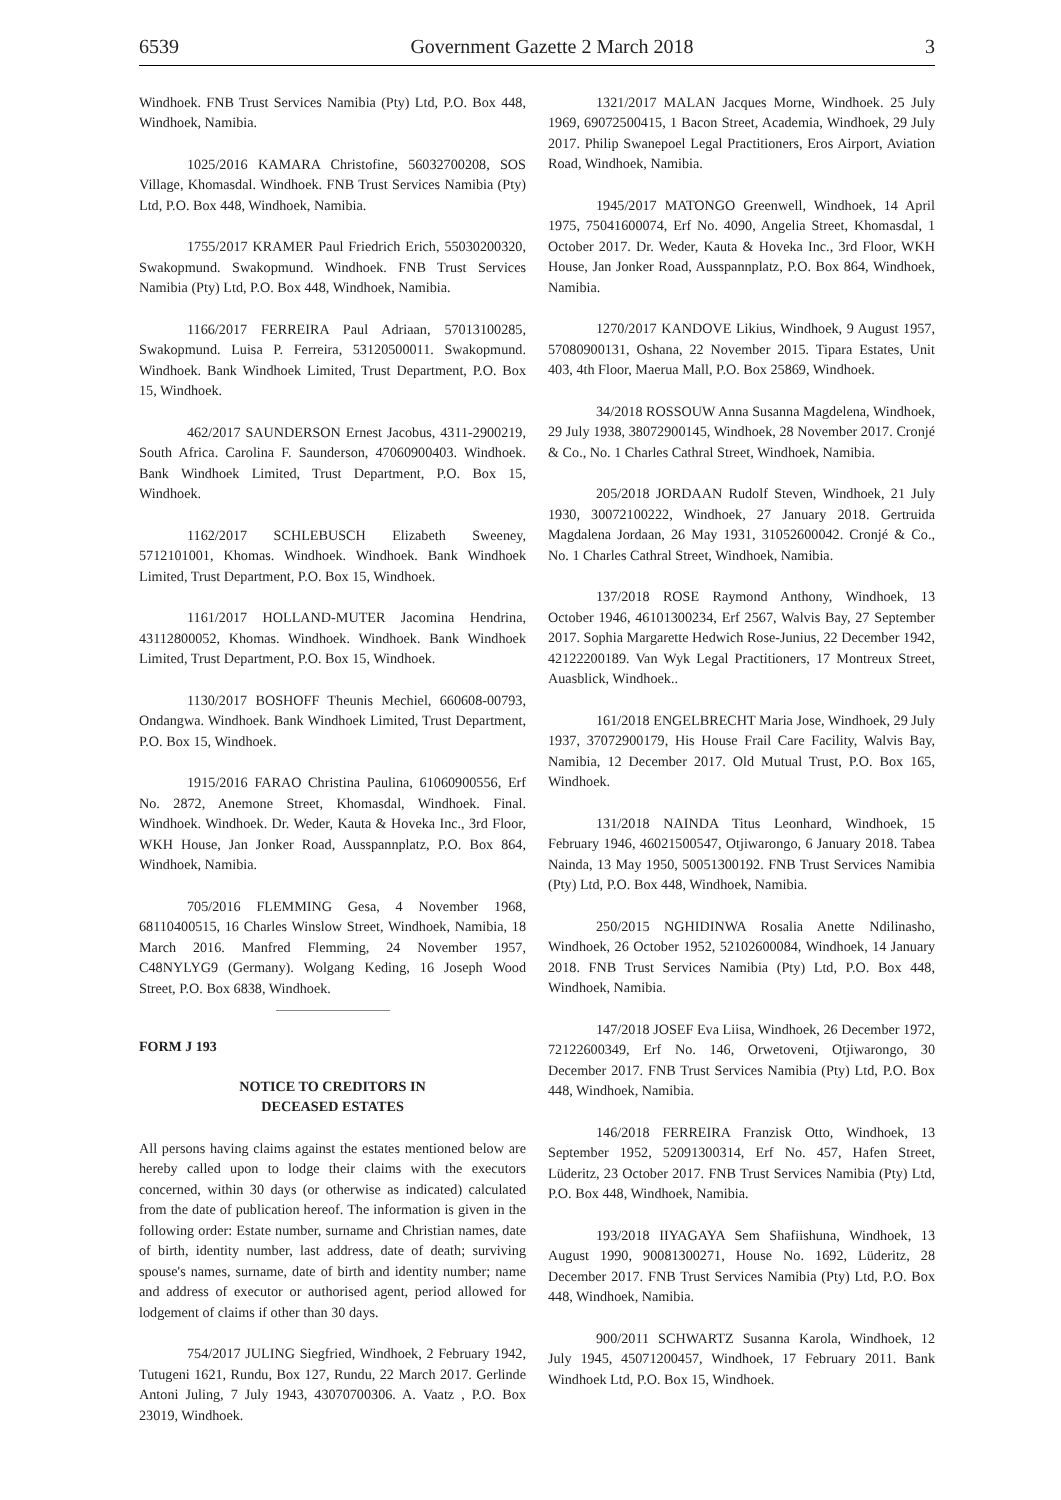6539 Government Gazette 2 March 2018 3
Windhoek. FNB Trust Services Namibia (Pty) Ltd, P.O. Box 448, Windhoek, Namibia.
1025/2016 KAMARA Christofine, 56032700208, SOS Village, Khomasdal. Windhoek. FNB Trust Services Namibia (Pty) Ltd, P.O. Box 448, Windhoek, Namibia.
1755/2017 KRAMER Paul Friedrich Erich, 55030200320, Swakopmund. Swakopmund. Windhoek. FNB Trust Services Namibia (Pty) Ltd, P.O. Box 448, Windhoek, Namibia.
1166/2017 FERREIRA Paul Adriaan, 57013100285, Swakopmund. Luisa P. Ferreira, 53120500011. Swakopmund. Windhoek. Bank Windhoek Limited, Trust Department, P.O. Box 15, Windhoek.
462/2017 SAUNDERSON Ernest Jacobus, 4311-2900219, South Africa. Carolina F. Saunderson, 47060900403. Windhoek. Bank Windhoek Limited, Trust Department, P.O. Box 15, Windhoek.
1162/2017 SCHLEBUSCH Elizabeth Sweeney, 5712101001, Khomas. Windhoek. Windhoek. Bank Windhoek Limited, Trust Department, P.O. Box 15, Windhoek.
1161/2017 HOLLAND-MUTER Jacomina Hendrina, 43112800052, Khomas. Windhoek. Windhoek. Bank Windhoek Limited, Trust Department, P.O. Box 15, Windhoek.
1130/2017 BOSHOFF Theunis Mechiel, 660608-00793, Ondangwa. Windhoek. Bank Windhoek Limited, Trust Department, P.O. Box 15, Windhoek.
1915/2016 FARAO Christina Paulina, 61060900556, Erf No. 2872, Anemone Street, Khomasdal, Windhoek. Final. Windhoek. Windhoek. Dr. Weder, Kauta & Hoveka Inc., 3rd Floor, WKH House, Jan Jonker Road, Ausspannplatz, P.O. Box 864, Windhoek, Namibia.
705/2016 FLEMMING Gesa, 4 November 1968, 68110400515, 16 Charles Winslow Street, Windhoek, Namibia, 18 March 2016. Manfred Flemming, 24 November 1957, C48NYLYG9 (Germany). Wolgang Keding, 16 Joseph Wood Street, P.O. Box 6838, Windhoek.
FORM J 193
NOTICE TO CREDITORS IN
DECEASED ESTATES
All persons having claims against the estates mentioned below are hereby called upon to lodge their claims with the executors concerned, within 30 days (or otherwise as indicated) calculated from the date of publication hereof. The information is given in the following order: Estate number, surname and Christian names, date of birth, identity number, last address, date of death; surviving spouse's names, surname, date of birth and identity number; name and address of executor or authorised agent, period allowed for lodgement of claims if other than 30 days.
754/2017 JULING Siegfried, Windhoek, 2 February 1942, Tutugeni 1621, Rundu, Box 127, Rundu, 22 March 2017. Gerlinde Antoni Juling, 7 July 1943, 43070700306. A. Vaatz , P.O. Box 23019, Windhoek.
1321/2017 MALAN Jacques Morne, Windhoek. 25 July 1969, 69072500415, 1 Bacon Street, Academia, Windhoek, 29 July 2017. Philip Swanepoel Legal Practitioners, Eros Airport, Aviation Road, Windhoek, Namibia.
1945/2017 MATONGO Greenwell, Windhoek, 14 April 1975, 75041600074, Erf No. 4090, Angelia Street, Khomasdal, 1 October 2017. Dr. Weder, Kauta & Hoveka Inc., 3rd Floor, WKH House, Jan Jonker Road, Ausspannplatz, P.O. Box 864, Windhoek, Namibia.
1270/2017 KANDOVE Likius, Windhoek, 9 August 1957, 57080900131, Oshana, 22 November 2015. Tipara Estates, Unit 403, 4th Floor, Maerua Mall, P.O. Box 25869, Windhoek.
34/2018 ROSSOUW Anna Susanna Magdelena, Windhoek, 29 July 1938, 38072900145, Windhoek, 28 November 2017. Cronjé & Co., No. 1 Charles Cathral Street, Windhoek, Namibia.
205/2018 JORDAAN Rudolf Steven, Windhoek, 21 July 1930, 30072100222, Windhoek, 27 January 2018. Gertruida Magdalena Jordaan, 26 May 1931, 31052600042. Cronjé & Co., No. 1 Charles Cathral Street, Windhoek, Namibia.
137/2018 ROSE Raymond Anthony, Windhoek, 13 October 1946, 46101300234, Erf 2567, Walvis Bay, 27 September 2017. Sophia Margarette Hedwich Rose-Junius, 22 December 1942, 42122200189. Van Wyk Legal Practitioners, 17 Montreux Street, Auasblick, Windhoek..
161/2018 ENGELBRECHT Maria Jose, Windhoek, 29 July 1937, 37072900179, His House Frail Care Facility, Walvis Bay, Namibia, 12 December 2017. Old Mutual Trust, P.O. Box 165, Windhoek.
131/2018 NAINDA Titus Leonhard, Windhoek, 15 February 1946, 46021500547, Otjiwarongo, 6 January 2018. Tabea Nainda, 13 May 1950, 50051300192. FNB Trust Services Namibia (Pty) Ltd, P.O. Box 448, Windhoek, Namibia.
250/2015 NGHIDINWA Rosalia Anette Ndilinasho, Windhoek, 26 October 1952, 52102600084, Windhoek, 14 January 2018. FNB Trust Services Namibia (Pty) Ltd, P.O. Box 448, Windhoek, Namibia.
147/2018 JOSEF Eva Liisa, Windhoek, 26 December 1972, 72122600349, Erf No. 146, Orwetoveni, Otjiwarongo, 30 December 2017. FNB Trust Services Namibia (Pty) Ltd, P.O. Box 448, Windhoek, Namibia.
146/2018 FERREIRA Franzisk Otto, Windhoek, 13 September 1952, 52091300314, Erf No. 457, Hafen Street, Lüderitz, 23 October 2017. FNB Trust Services Namibia (Pty) Ltd, P.O. Box 448, Windhoek, Namibia.
193/2018 IIYAGAYA Sem Shafiishuna, Windhoek, 13 August 1990, 90081300271, House No. 1692, Lüderitz, 28 December 2017. FNB Trust Services Namibia (Pty) Ltd, P.O. Box 448, Windhoek, Namibia.
900/2011 SCHWARTZ Susanna Karola, Windhoek, 12 July 1945, 45071200457, Windhoek, 17 February 2011. Bank Windhoek Ltd, P.O. Box 15, Windhoek.